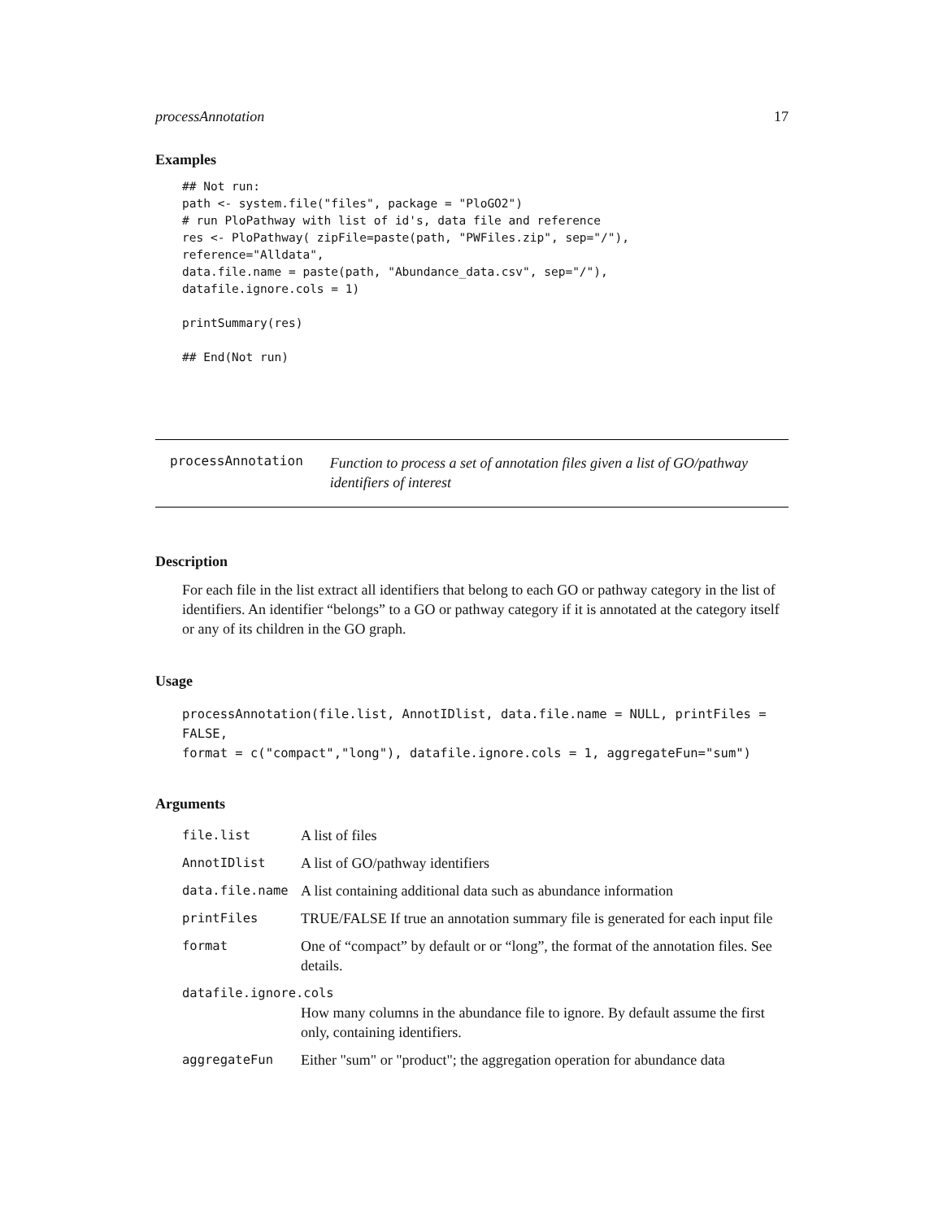processAnnotation 17
Examples
## Not run:
path <- system.file("files", package = "PloGO2")
# run PloPathway with list of id's, data file and reference
res <- PloPathway( zipFile=paste(path, "PWFiles.zip", sep="/"),
reference="Alldata",
data.file.name = paste(path, "Abundance_data.csv", sep="/"),
datafile.ignore.cols = 1)

printSummary(res)

## End(Not run)
processAnnotation
Function to process a set of annotation files given a list of GO/pathway identifiers of interest
Description
For each file in the list extract all identifiers that belong to each GO or pathway category in the list of identifiers. An identifier “belongs” to a GO or pathway category if it is annotated at the category itself or any of its children in the GO graph.
Usage
processAnnotation(file.list, AnnotIDlist, data.file.name = NULL, printFiles = FALSE,
format = c("compact","long"), datafile.ignore.cols = 1, aggregateFun="sum")
Arguments
| file.list | A list of files |
| AnnotIDlist | A list of GO/pathway identifiers |
| data.file.name | A list containing additional data such as abundance information |
| printFiles | TRUE/FALSE If true an annotation summary file is generated for each input file |
| format | One of “compact” by default or or “long”, the format of the annotation files. See details. |
| datafile.ignore.cols | |
| | How many columns in the abundance file to ignore. By default assume the first only, containing identifiers. |
| aggregateFun | Either "sum" or "product"; the aggregation operation for abundance data |